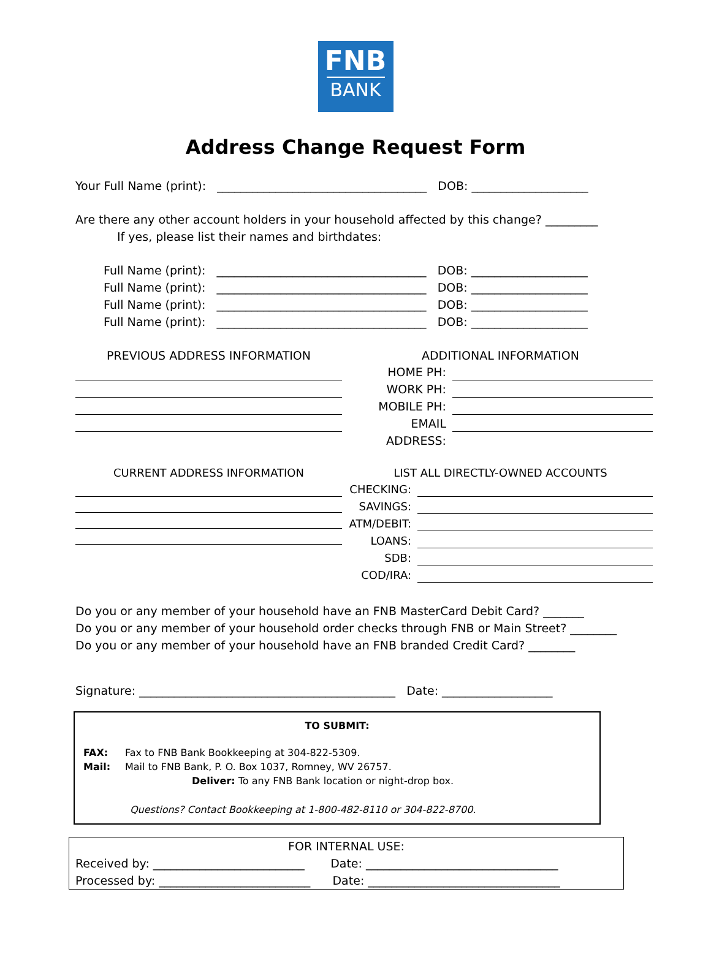FNB
BANK
Address Change Request Form
Your Full Name (print): ____________________________________ DOB: ____________________
Are there any other account holders in your household affected by this change? _________
If yes, please list their names and birthdates:
Full Name (print): ____________________________________ DOB: ____________________
Full Name (print): ____________________________________ DOB: ____________________
Full Name (print): ____________________________________ DOB: ____________________
Full Name (print): ____________________________________ DOB: ____________________
PREVIOUS ADDRESS INFORMATION ADDITIONAL INFORMATION
HOME PH:
WORK PH:
MOBILE PH:
EMAIL ADDRESS:
CURRENT ADDRESS INFORMATION LIST ALL DIRECTLY-OWNED ACCOUNTS
CHECKING:
SAVINGS:
ATM/DEBIT:
LOANS:
SDB:
COD/IRA:
Do you or any member of your household have an FNB MasterCard Debit Card? _______
Do you or any member of your household order checks through FNB or Main Street? ________
Do you or any member of your household have an FNB branded Credit Card? ________
Signature: ____________________________________________ Date: ___________________
TO SUBMIT:
FAX: Fax to FNB Bank Bookkeeping at 304-822-5309.
Mail: Mail to FNB Bank, P. O. Box 1037, Romney, WV 26757.
Deliver: To any FNB Bank location or night-drop box.
Questions? Contact Bookkeeping at 1-800-482-8110 or 304-822-8700.
FOR INTERNAL USE:
Received by: __________________________ Date: _________________________________
Processed by: __________________________ Date: _________________________________